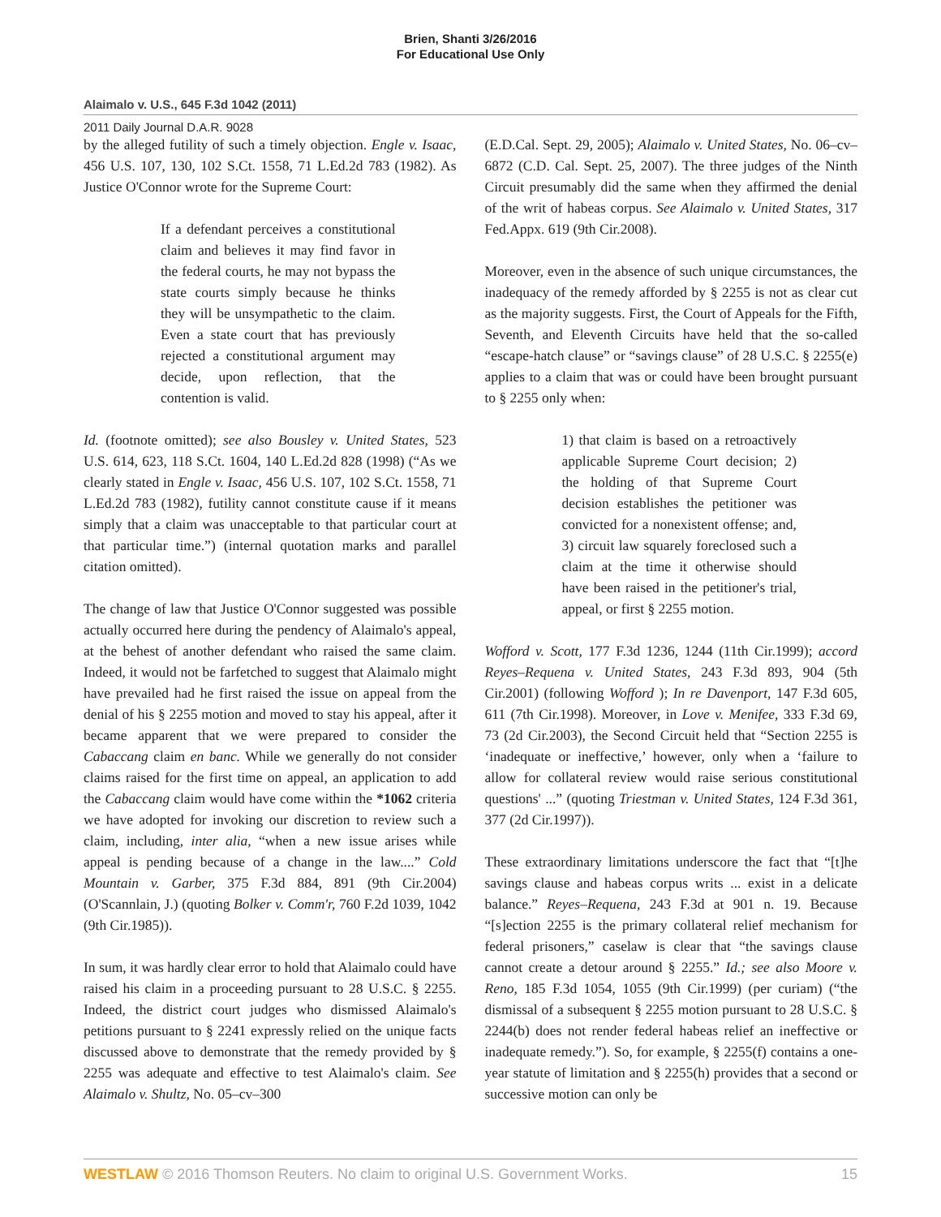Brien, Shanti 3/26/2016
For Educational Use Only
Alaimalo v. U.S., 645 F.3d 1042 (2011)
2011 Daily Journal D.A.R. 9028
by the alleged futility of such a timely objection. Engle v. Isaac, 456 U.S. 107, 130, 102 S.Ct. 1558, 71 L.Ed.2d 783 (1982). As Justice O'Connor wrote for the Supreme Court:
If a defendant perceives a constitutional claim and believes it may find favor in the federal courts, he may not bypass the state courts simply because he thinks they will be unsympathetic to the claim. Even a state court that has previously rejected a constitutional argument may decide, upon reflection, that the contention is valid.
Id. (footnote omitted); see also Bousley v. United States, 523 U.S. 614, 623, 118 S.Ct. 1604, 140 L.Ed.2d 828 (1998) (“As we clearly stated in Engle v. Isaac, 456 U.S. 107, 102 S.Ct. 1558, 71 L.Ed.2d 783 (1982), futility cannot constitute cause if it means simply that a claim was unacceptable to that particular court at that particular time.”) (internal quotation marks and parallel citation omitted).
The change of law that Justice O'Connor suggested was possible actually occurred here during the pendency of Alaimalo's appeal, at the behest of another defendant who raised the same claim. Indeed, it would not be farfetched to suggest that Alaimalo might have prevailed had he first raised the issue on appeal from the denial of his § 2255 motion and moved to stay his appeal, after it became apparent that we were prepared to consider the Cabaccang claim en banc. While we generally do not consider claims raised for the first time on appeal, an application to add the Cabaccang claim would have come within the *1062 criteria we have adopted for invoking our discretion to review such a claim, including, inter alia, “when a new issue arises while appeal is pending because of a change in the law....” Cold Mountain v. Garber, 375 F.3d 884, 891 (9th Cir.2004) (O'Scannlain, J.) (quoting Bolker v. Comm'r, 760 F.2d 1039, 1042 (9th Cir.1985)).
In sum, it was hardly clear error to hold that Alaimalo could have raised his claim in a proceeding pursuant to 28 U.S.C. § 2255. Indeed, the district court judges who dismissed Alaimalo's petitions pursuant to § 2241 expressly relied on the unique facts discussed above to demonstrate that the remedy provided by § 2255 was adequate and effective to test Alaimalo's claim. See Alaimalo v. Shultz, No. 05–cv–300
(E.D.Cal. Sept. 29, 2005); Alaimalo v. United States, No. 06–cv–6872 (C.D. Cal. Sept. 25, 2007). The three judges of the Ninth Circuit presumably did the same when they affirmed the denial of the writ of habeas corpus. See Alaimalo v. United States, 317 Fed.Appx. 619 (9th Cir.2008).
Moreover, even in the absence of such unique circumstances, the inadequacy of the remedy afforded by § 2255 is not as clear cut as the majority suggests. First, the Court of Appeals for the Fifth, Seventh, and Eleventh Circuits have held that the so-called “escape-hatch clause” or “savings clause” of 28 U.S.C. § 2255(e) applies to a claim that was or could have been brought pursuant to § 2255 only when:
1) that claim is based on a retroactively applicable Supreme Court decision; 2) the holding of that Supreme Court decision establishes the petitioner was convicted for a nonexistent offense; and, 3) circuit law squarely foreclosed such a claim at the time it otherwise should have been raised in the petitioner's trial, appeal, or first § 2255 motion.
Wofford v. Scott, 177 F.3d 1236, 1244 (11th Cir.1999); accord Reyes–Requena v. United States, 243 F.3d 893, 904 (5th Cir.2001) (following Wofford ); In re Davenport, 147 F.3d 605, 611 (7th Cir.1998). Moreover, in Love v. Menifee, 333 F.3d 69, 73 (2d Cir.2003), the Second Circuit held that “Section 2255 is ‘inadequate or ineffective,’ however, only when a ‘failure to allow for collateral review would raise serious constitutional questions' ...” (quoting Triestman v. United States, 124 F.3d 361, 377 (2d Cir.1997)).
These extraordinary limitations underscore the fact that “[t]he savings clause and habeas corpus writs ... exist in a delicate balance.” Reyes–Requena, 243 F.3d at 901 n. 19. Because “[s]ection 2255 is the primary collateral relief mechanism for federal prisoners,” caselaw is clear that “the savings clause cannot create a detour around § 2255.” Id.; see also Moore v. Reno, 185 F.3d 1054, 1055 (9th Cir.1999) (per curiam) (“the dismissal of a subsequent § 2255 motion pursuant to 28 U.S.C. § 2244(b) does not render federal habeas relief an ineffective or inadequate remedy.”). So, for example, § 2255(f) contains a one-year statute of limitation and § 2255(h) provides that a second or successive motion can only be
WESTLAW © 2016 Thomson Reuters. No claim to original U.S. Government Works. 15